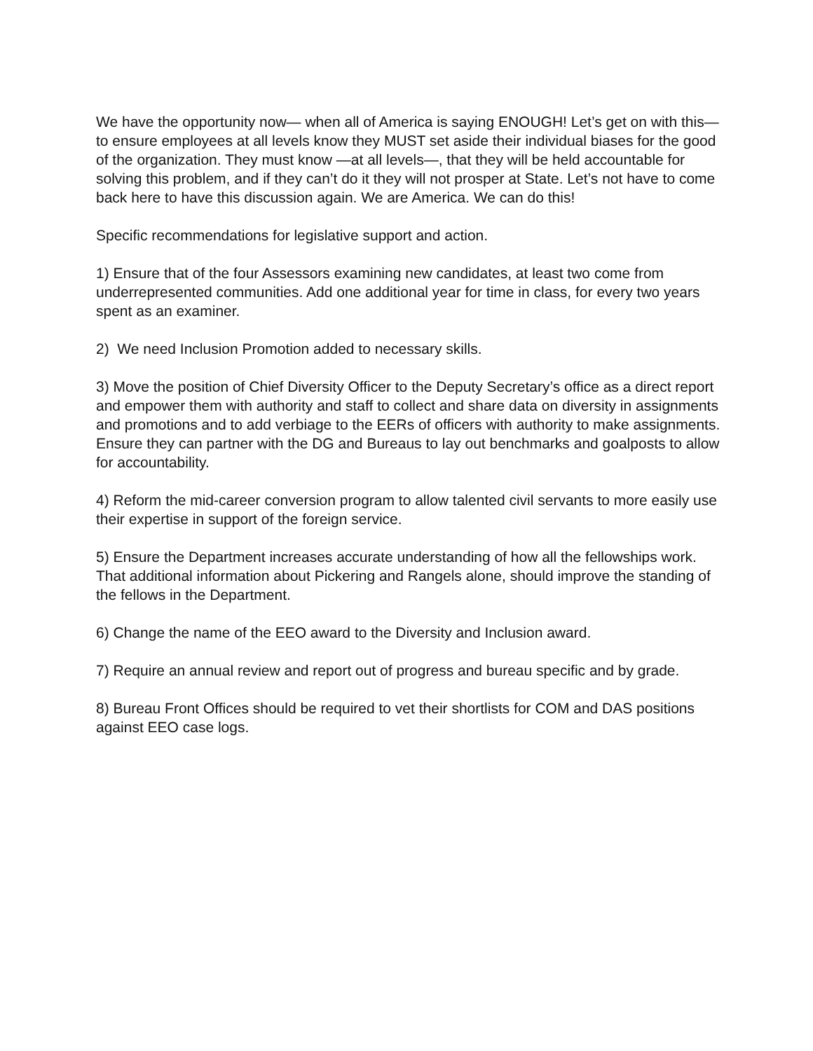We have the opportunity now— when all of America is saying ENOUGH! Let’s get on with this— to ensure employees at all levels know they MUST set aside their individual biases for the good of the organization. They must know —at all levels—, that they will be held accountable for solving this problem, and if they can’t do it they will not prosper at State. Let’s not have to come back here to have this discussion again. We are America. We can do this!
Specific recommendations for legislative support and action.
1) Ensure that of the four Assessors examining new candidates, at least two come from underrepresented communities. Add one additional year for time in class, for every two years spent as an examiner.
2) We need Inclusion Promotion added to necessary skills.
3) Move the position of Chief Diversity Officer to the Deputy Secretary’s office as a direct report and empower them with authority and staff to collect and share data on diversity in assignments and promotions and to add verbiage to the EERs of officers with authority to make assignments. Ensure they can partner with the DG and Bureaus to lay out benchmarks and goalposts to allow for accountability.
4) Reform the mid-career conversion program to allow talented civil servants to more easily use their expertise in support of the foreign service.
5) Ensure the Department increases accurate understanding of how all the fellowships work. That additional information about Pickering and Rangels alone, should improve the standing of the fellows in the Department.
6) Change the name of the EEO award to the Diversity and Inclusion award.
7) Require an annual review and report out of progress and bureau specific and by grade.
8) Bureau Front Offices should be required to vet their shortlists for COM and DAS positions against EEO case logs.